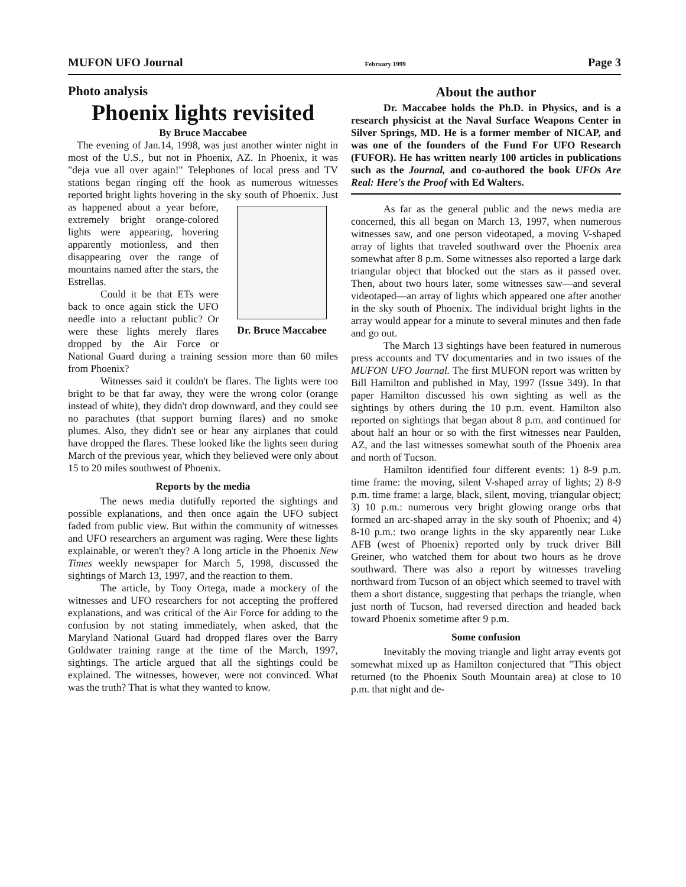MUFON UFO Journal February 1999 Page 3
Photo analysis
Phoenix lights revisited
By Bruce Maccabee
The evening of Jan.14, 1998, was just another winter night in most of the U.S., but not in Phoenix, AZ. In Phoenix, it was "deja vue all over again!" Telephones of local press and TV stations began ringing off the hook as numerous witnesses reported bright lights hovering in the sky south of Phoenix. Just as Dr. Bruce Maccabee happened about a year before, extremely bright orange-colored lights were appearing, hovering apparently motionless, and then disappearing over the range of mountains named after the stars, the Estrellas.
Could it be that ETs were back to once again stick the UFO needle into a reluctant public? Or were these lights merely flares dropped by the Air Force or National Guard during a training session more than 60 miles from Phoenix?
Witnesses said it couldn't be flares. The lights were too bright to be that far away, they were the wrong color (orange instead of white), they didn't drop downward, and they could see no parachutes (that support burning flares) and no smoke plumes. Also, they didn't see or hear any airplanes that could have dropped the flares. These looked like the lights seen during March of the previous year, which they believed were only about 15 to 20 miles southwest of Phoenix.
Reports by the media
The news media dutifully reported the sightings and possible explanations, and then once again the UFO subject faded from public view. But within the community of witnesses and UFO researchers an argument was raging. Were these lights explainable, or weren't they? A long article in the Phoenix New Times weekly newspaper for March 5, 1998, discussed the sightings of March 13, 1997, and the reaction to them.
The article, by Tony Ortega, made a mockery of the witnesses and UFO researchers for not accepting the proffered explanations, and was critical of the Air Force for adding to the confusion by not stating immediately, when asked, that the Maryland National Guard had dropped flares over the Barry Goldwater training range at the time of the March, 1997, sightings. The article argued that all the sightings could be explained. The witnesses, however, were not convinced. What was the truth? That is what they wanted to know.
About the author
Dr. Maccabee holds the Ph.D. in Physics, and is a research physicist at the Naval Surface Weapons Center in Silver Springs, MD. He is a former member of NICAP, and was one of the founders of the Fund For UFO Research (FUFOR). He has written nearly 100 articles in publications such as the Journal, and co-authored the book UFOs Are Real: Here's the Proof with Ed Walters.
As far as the general public and the news media are concerned, this all began on March 13, 1997, when numerous witnesses saw, and one person videotaped, a moving V-shaped array of lights that traveled southward over the Phoenix area somewhat after 8 p.m. Some witnesses also reported a large dark triangular object that blocked out the stars as it passed over. Then, about two hours later, some witnesses saw—and several videotaped—an array of lights which appeared one after another in the sky south of Phoenix. The individual bright lights in the array would appear for a minute to several minutes and then fade and go out.
The March 13 sightings have been featured in numerous press accounts and TV documentaries and in two issues of the MUFON UFO Journal. The first MUFON report was written by Bill Hamilton and published in May, 1997 (Issue 349). In that paper Hamilton discussed his own sighting as well as the sightings by others during the 10 p.m. event. Hamilton also reported on sightings that began about 8 p.m. and continued for about half an hour or so with the first witnesses near Paulden, AZ, and the last witnesses somewhat south of the Phoenix area and north of Tucson.
Hamilton identified four different events: 1) 8-9 p.m. time frame: the moving, silent V-shaped array of lights; 2) 8-9 p.m. time frame: a large, black, silent, moving, triangular object; 3) 10 p.m.: numerous very bright glowing orange orbs that formed an arc-shaped array in the sky south of Phoenix; and 4) 8-10 p.m.: two orange lights in the sky apparently near Luke AFB (west of Phoenix) reported only by truck driver Bill Greiner, who watched them for about two hours as he drove southward. There was also a report by witnesses traveling northward from Tucson of an object which seemed to travel with them a short distance, suggesting that perhaps the triangle, when just north of Tucson, had reversed direction and headed back toward Phoenix sometime after 9 p.m.
Some confusion
Inevitably the moving triangle and light array events got somewhat mixed up as Hamilton conjectured that "This object returned (to the Phoenix South Mountain area) at close to 10 p.m. that night and de-